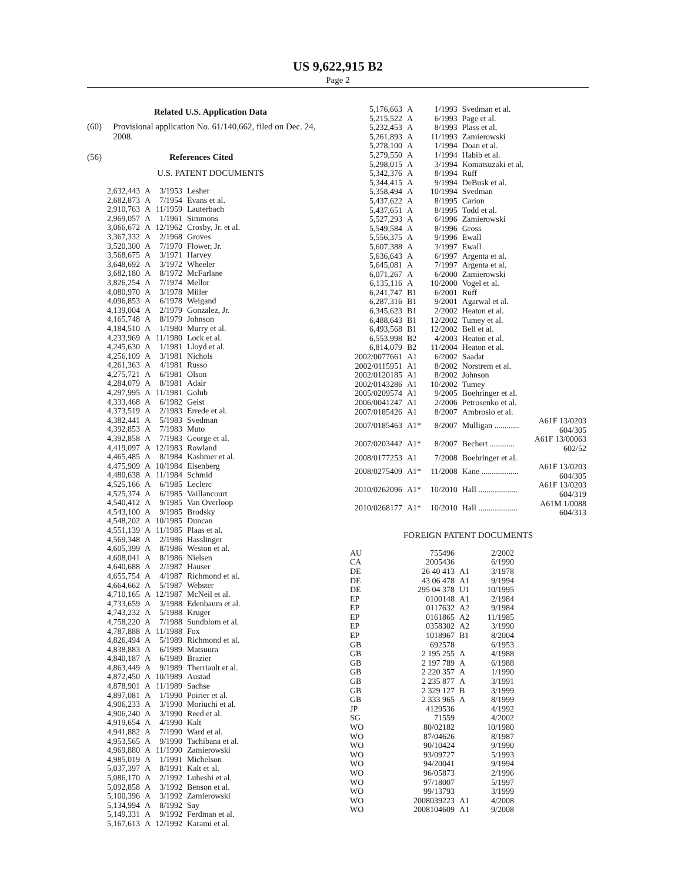US 9,622,915 B2
Page 2
Related U.S. Application Data
(60) Provisional application No. 61/140,662, filed on Dec. 24, 2008.
(56) References Cited
U.S. PATENT DOCUMENTS
| 2,632,443 | A | 3/1953 | Lesher |
| 2,682,873 | A | 7/1954 | Evans et al. |
| 2,910,763 | A | 11/1959 | Lauterbach |
| 2,969,057 | A | 1/1961 | Simmons |
| 3,066,672 | A | 12/1962 | Crosby, Jr. et al. |
| 3,367,332 | A | 2/1968 | Groves |
| 3,520,300 | A | 7/1970 | Flower, Jr. |
| 3,568,675 | A | 3/1971 | Harvey |
| 3,648,692 | A | 3/1972 | Wheeler |
| 3,682,180 | A | 8/1972 | McFarlane |
| 3,826,254 | A | 7/1974 | Mellor |
| 4,080,970 | A | 3/1978 | Miller |
| 4,096,853 | A | 6/1978 | Weigand |
| 4,139,004 | A | 2/1979 | Gonzalez, Jr. |
| 4,165,748 | A | 8/1979 | Johnson |
| 4,184,510 | A | 1/1980 | Murry et al. |
| 4,233,969 | A | 11/1980 | Lock et al. |
| 4,245,630 | A | 1/1981 | Lloyd et al. |
| 4,256,109 | A | 3/1981 | Nichols |
| 4,261,363 | A | 4/1981 | Russo |
| 4,275,721 | A | 6/1981 | Olson |
| 4,284,079 | A | 8/1981 | Adair |
| 4,297,995 | A | 11/1981 | Golub |
| 4,333,468 | A | 6/1982 | Geist |
| 4,373,519 | A | 2/1983 | Errede et al. |
| 4,382,441 | A | 5/1983 | Svedman |
| 4,392,853 | A | 7/1983 | Muto |
| 4,392,858 | A | 7/1983 | George et al. |
| 4,419,097 | A | 12/1983 | Rowland |
| 4,465,485 | A | 8/1984 | Kashmer et al. |
| 4,475,909 | A | 10/1984 | Eisenberg |
| 4,480,638 | A | 11/1984 | Schmid |
| 4,525,166 | A | 6/1985 | Leclerc |
| 4,525,374 | A | 6/1985 | Vaillancourt |
| 4,540,412 | A | 9/1985 | Van Overloop |
| 4,543,100 | A | 9/1985 | Brodsky |
| 4,548,202 | A | 10/1985 | Duncan |
| 4,551,139 | A | 11/1985 | Plaas et al. |
| 4,569,348 | A | 2/1986 | Hasslinger |
| 4,605,399 | A | 8/1986 | Weston et al. |
| 4,608,041 | A | 8/1986 | Nielsen |
| 4,640,688 | A | 2/1987 | Hauser |
| 4,655,754 | A | 4/1987 | Richmond et al. |
| 4,664,662 | A | 5/1987 | Webster |
| 4,710,165 | A | 12/1987 | McNeil et al. |
| 4,733,659 | A | 3/1988 | Edenbaum et al. |
| 4,743,232 | A | 5/1988 | Kruger |
| 4,758,220 | A | 7/1988 | Sundblom et al. |
| 4,787,888 | A | 11/1988 | Fox |
| 4,826,494 | A | 5/1989 | Richmond et al. |
| 4,838,883 | A | 6/1989 | Matsuura |
| 4,840,187 | A | 6/1989 | Brazier |
| 4,863,449 | A | 9/1989 | Therriault et al. |
| 4,872,450 | A | 10/1989 | Austad |
| 4,878,901 | A | 11/1989 | Sachse |
| 4,897,081 | A | 1/1990 | Poirier et al. |
| 4,906,233 | A | 3/1990 | Moriuchi et al. |
| 4,906,240 | A | 3/1990 | Reed et al. |
| 4,919,654 | A | 4/1990 | Kalt |
| 4,941,882 | A | 7/1990 | Ward et al. |
| 4,953,565 | A | 9/1990 | Tachibana et al. |
| 4,969,880 | A | 11/1990 | Zamierowski |
| 4,985,019 | A | 1/1991 | Michelson |
| 5,037,397 | A | 8/1991 | Kalt et al. |
| 5,086,170 | A | 2/1992 | Luheshi et al. |
| 5,092,858 | A | 3/1992 | Benson et al. |
| 5,100,396 | A | 3/1992 | Zamierowski |
| 5,134,994 | A | 8/1992 | Say |
| 5,149,331 | A | 9/1992 | Ferdman et al. |
| 5,167,613 | A | 12/1992 | Karami et al. |
| 5,176,663 | A | 1/1993 | Svedman et al. | |
| 5,215,522 | A | 6/1993 | Page et al. | |
| 5,232,453 | A | 8/1993 | Plass et al. | |
| 5,261,893 | A | 11/1993 | Zamierowski | |
| 5,278,100 | A | 1/1994 | Doan et al. | |
| 5,279,550 | A | 1/1994 | Habib et al. | |
| 5,298,015 | A | 3/1994 | Komatsuzaki et al. | |
| 5,342,376 | A | 8/1994 | Ruff | |
| 5,344,415 | A | 9/1994 | DeBusk et al. | |
| 5,358,494 | A | 10/1994 | Svedman | |
| 5,437,622 | A | 8/1995 | Carion | |
| 5,437,651 | A | 8/1995 | Todd et al. | |
| 5,527,293 | A | 6/1996 | Zamierowski | |
| 5,549,584 | A | 8/1996 | Gross | |
| 5,556,375 | A | 9/1996 | Ewall | |
| 5,607,388 | A | 3/1997 | Ewall | |
| 5,636,643 | A | 6/1997 | Argenta et al. | |
| 5,645,081 | A | 7/1997 | Argenta et al. | |
| 6,071,267 | A | 6/2000 | Zamierowski | |
| 6,135,116 | A | 10/2000 | Vogel et al. | |
| 6,241,747 | B1 | 6/2001 | Ruff | |
| 6,287,316 | B1 | 9/2001 | Agarwal et al. | |
| 6,345,623 | B1 | 2/2002 | Heaton et al. | |
| 6,488,643 | B1 | 12/2002 | Tumey et al. | |
| 6,493,568 | B1 | 12/2002 | Bell et al. | |
| 6,553,998 | B2 | 4/2003 | Heaton et al. | |
| 6,814,079 | B2 | 11/2004 | Heaton et al. | |
| 2002/0077661 | A1 | 6/2002 | Saadat | |
| 2002/0115951 | A1 | 8/2002 | Norstrem et al. | |
| 2002/0120185 | A1 | 8/2002 | Johnson | |
| 2002/0143286 | A1 | 10/2002 | Tumey | |
| 2005/0209574 | A1 | 9/2005 | Boehringer et al. | |
| 2006/0041247 | A1 | 2/2006 | Petrosenko et al. | |
| 2007/0185426 | A1 | 8/2007 | Ambrosio et al. | |
| 2007/0185463 | A1* | 8/2007 | Mulligan ............ | A61F 13/0203 604/305 |
| 2007/0203442 | A1* | 8/2007 | Bechert ............ | A61F 13/00063 602/52 |
| 2008/0177253 | A1 | 7/2008 | Boehringer et al. | |
| 2008/0275409 | A1* | 11/2008 | Kane .................. | A61F 13/0203 604/305 |
| 2010/0262096 | A1* | 10/2010 | Hall ................... | A61F 13/0203 604/319 |
| 2010/0268177 | A1* | 10/2010 | Hall ................... | A61M 1/0088 604/313 |
FOREIGN PATENT DOCUMENTS
| AU | 755496 | | 2/2002 |
| CA | 2005436 | | 6/1990 |
| DE | 26 40 413 | A1 | 3/1978 |
| DE | 43 06 478 | A1 | 9/1994 |
| DE | 295 04 378 | U1 | 10/1995 |
| EP | 0100148 | A1 | 2/1984 |
| EP | 0117632 | A2 | 9/1984 |
| EP | 0161865 | A2 | 11/1985 |
| EP | 0358302 | A2 | 3/1990 |
| EP | 1018967 | B1 | 8/2004 |
| GB | 692578 | | 6/1953 |
| GB | 2 195 255 | A | 4/1988 |
| GB | 2 197 789 | A | 6/1988 |
| GB | 2 220 357 | A | 1/1990 |
| GB | 2 235 877 | A | 3/1991 |
| GB | 2 329 127 | B | 3/1999 |
| GB | 2 333 965 | A | 8/1999 |
| JP | 4129536 | | 4/1992 |
| SG | 71559 | | 4/2002 |
| WO | 80/02182 | | 10/1980 |
| WO | 87/04626 | | 8/1987 |
| WO | 90/10424 | | 9/1990 |
| WO | 93/09727 | | 5/1993 |
| WO | 94/20041 | | 9/1994 |
| WO | 96/05873 | | 2/1996 |
| WO | 97/18007 | | 5/1997 |
| WO | 99/13793 | | 3/1999 |
| WO | 2008039223 | A1 | 4/2008 |
| WO | 2008104609 | A1 | 9/2008 |